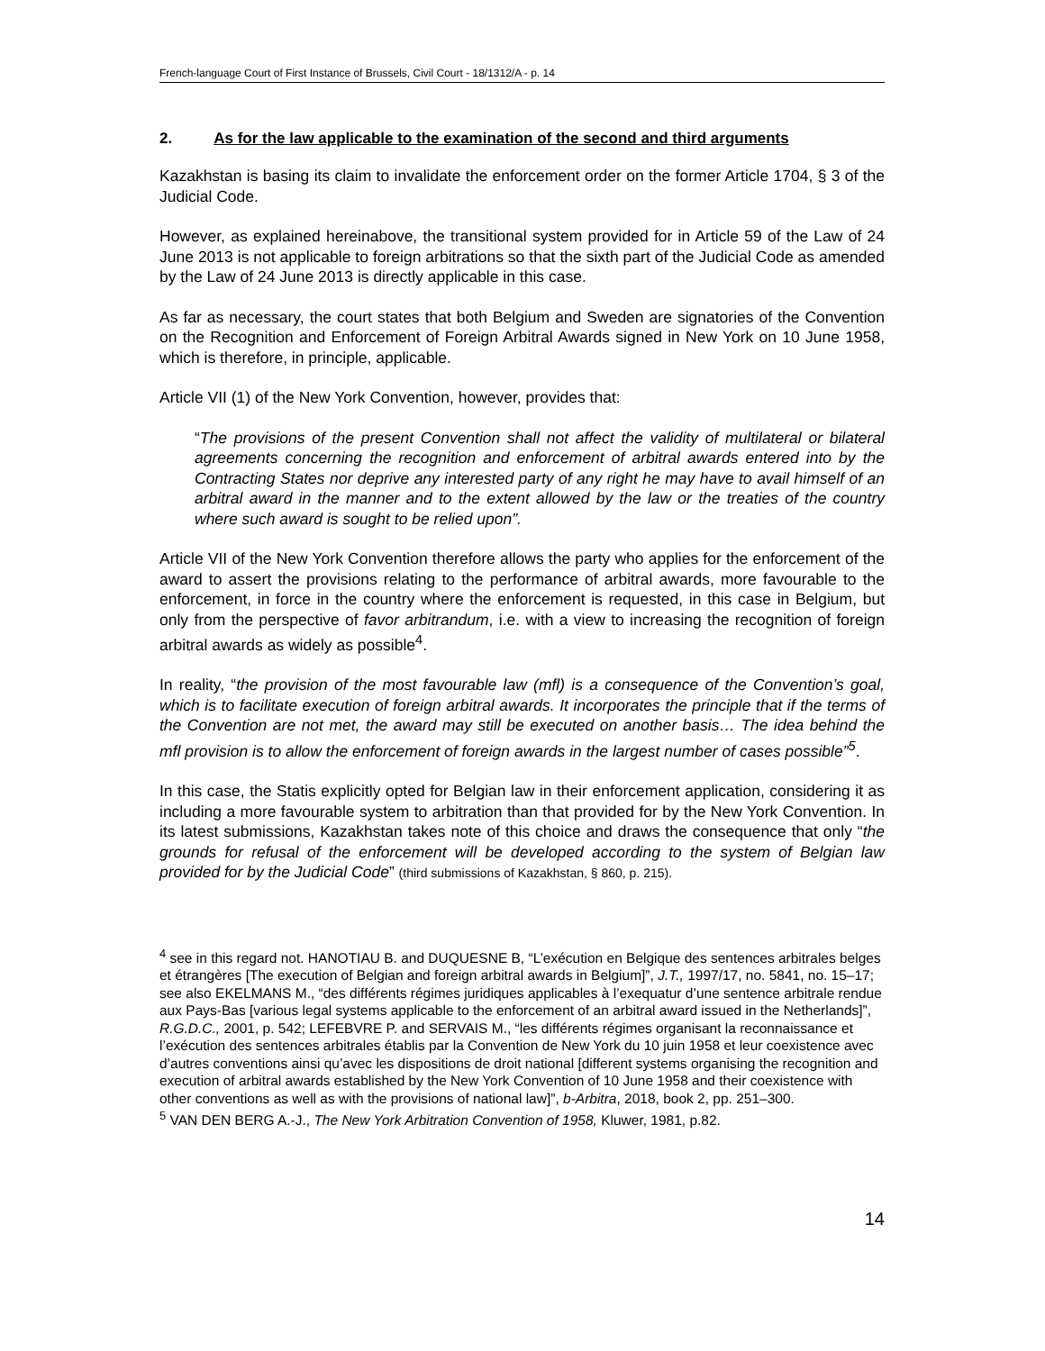French-language Court of First Instance of Brussels, Civil Court - 18/1312/A - p. 14
2. As for the law applicable to the examination of the second and third arguments
Kazakhstan is basing its claim to invalidate the enforcement order on the former Article 1704, § 3 of the Judicial Code.
However, as explained hereinabove, the transitional system provided for in Article 59 of the Law of 24 June 2013 is not applicable to foreign arbitrations so that the sixth part of the Judicial Code as amended by the Law of 24 June 2013 is directly applicable in this case.
As far as necessary, the court states that both Belgium and Sweden are signatories of the Convention on the Recognition and Enforcement of Foreign Arbitral Awards signed in New York on 10 June 1958, which is therefore, in principle, applicable.
Article VII (1) of the New York Convention, however, provides that:
“The provisions of the present Convention shall not affect the validity of multilateral or bilateral agreements concerning the recognition and enforcement of arbitral awards entered into by the Contracting States nor deprive any interested party of any right he may have to avail himself of an arbitral award in the manner and to the extent allowed by the law or the treaties of the country where such award is sought to be relied upon”.
Article VII of the New York Convention therefore allows the party who applies for the enforcement of the award to assert the provisions relating to the performance of arbitral awards, more favourable to the enforcement, in force in the country where the enforcement is requested, in this case in Belgium, but only from the perspective of favor arbitrandum, i.e. with a view to increasing the recognition of foreign arbitral awards as widely as possible<sup>4</sup>.
In reality, “the provision of the most favourable law (mfl) is a consequence of the Convention’s goal, which is to facilitate execution of foreign arbitral awards. It incorporates the principle that if the terms of the Convention are not met, the award may still be executed on another basis… The idea behind the mfl provision is to allow the enforcement of foreign awards in the largest number of cases possible”<sup>5</sup>.
In this case, the Statis explicitly opted for Belgian law in their enforcement application, considering it as including a more favourable system to arbitration than that provided for by the New York Convention. In its latest submissions, Kazakhstan takes note of this choice and draws the consequence that only “the grounds for refusal of the enforcement will be developed according to the system of Belgian law provided for by the Judicial Code” (third submissions of Kazakhstan, § 860, p. 215).
<sup>4</sup> see in this regard not. HANOTIAU B. and DUQUESNE B, “L’exécution en Belgique des sentences arbitrales belges et étrangères [The execution of Belgian and foreign arbitral awards in Belgium]”, J.T., 1997/17, no. 5841, no. 15–17; see also EKELMANS M., “des différents régimes juridiques applicables à l’exequatur d’une sentence arbitrale rendue aux Pays-Bas [various legal systems applicable to the enforcement of an arbitral award issued in the Netherlands]”, R.G.D.C., 2001, p. 542; LEFEBVRE P. and SERVAIS M., “les différents régimes organisant la reconnaissance et l’exécution des sentences arbitrales établis par la Convention de New York du 10 juin 1958 et leur coexistence avec d’autres conventions ainsi qu’avec les dispositions de droit national [different systems organising the recognition and execution of arbitral awards established by the New York Convention of 10 June 1958 and their coexistence with other conventions as well as with the provisions of national law]”, b-Arbitra, 2018, book 2, pp. 251–300.
<sup>5</sup> VAN DEN BERG A.-J., The New York Arbitration Convention of 1958, Kluwer, 1981, p.82.
14